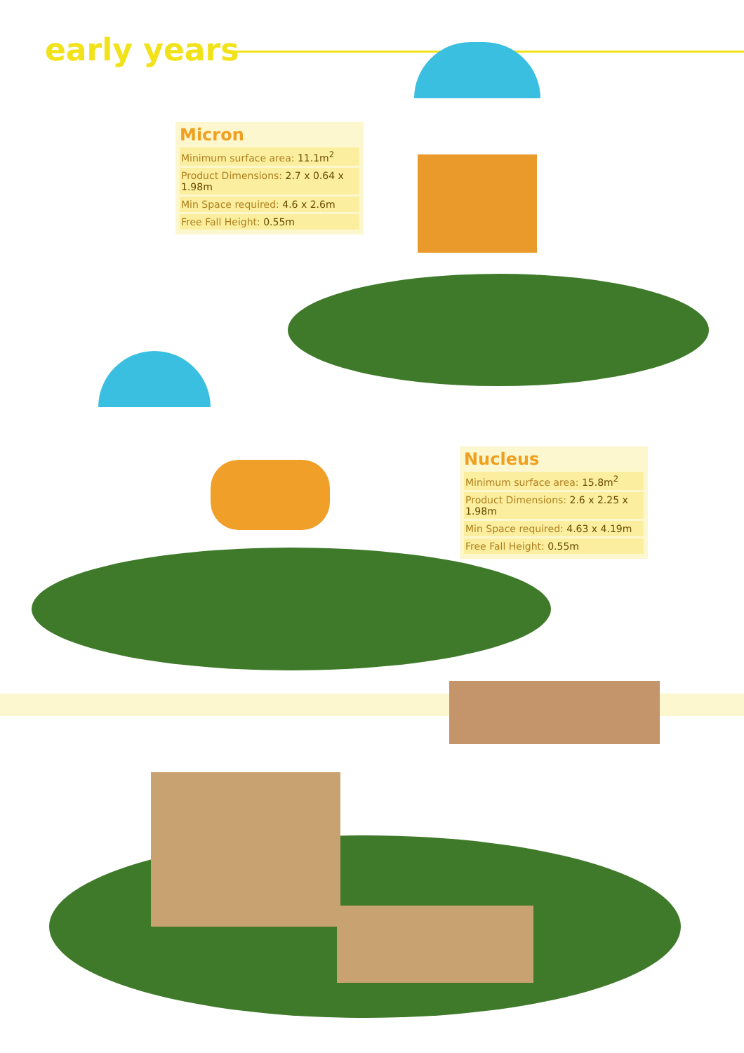early years
Micron
| Minimum surface area: 11.1m<sup>2</sup> |
| Product Dimensions: 2.7 x 0.64 x 1.98m |
| Min Space required: 4.6 x 2.6m |
| Free Fall Height: 0.55m |
Nucleus
| Minimum surface area: 15.8m<sup>2</sup> |
| Product Dimensions: 2.6 x 2.25 x 1.98m |
| Min Space required: 4.63 x 4.19m |
| Free Fall Height: 0.55m |